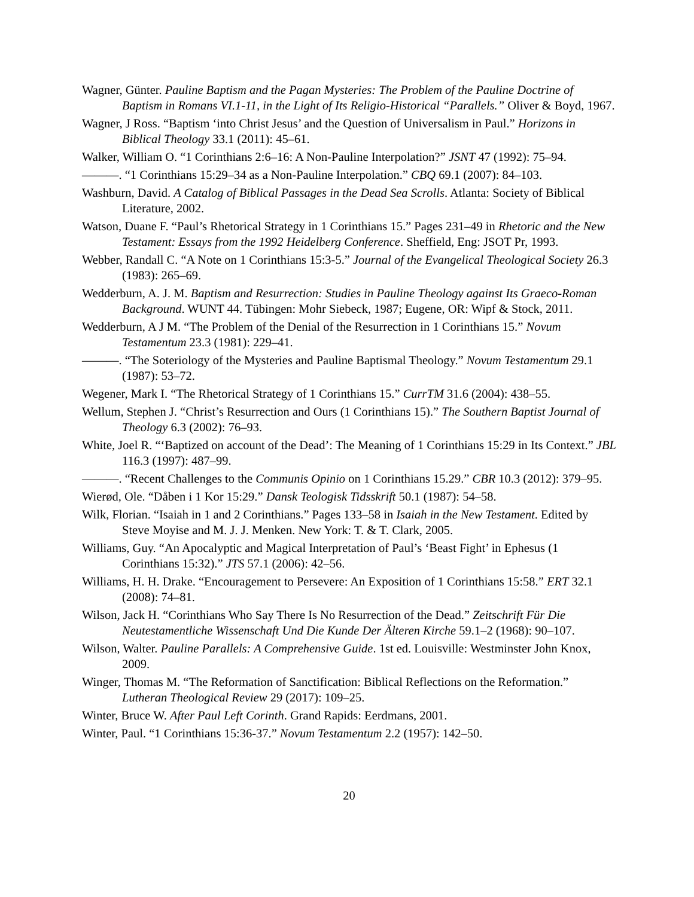Wagner, Günter. Pauline Baptism and the Pagan Mysteries: The Problem of the Pauline Doctrine of Baptism in Romans VI.1-11, in the Light of Its Religio-Historical “Parallels.” Oliver & Boyd, 1967.
Wagner, J Ross. “Baptism ‘into Christ Jesus’ and the Question of Universalism in Paul.” Horizons in Biblical Theology 33.1 (2011): 45–61.
Walker, William O. “1 Corinthians 2:6–16: A Non-Pauline Interpolation?” JSNT 47 (1992): 75–94.
———. “1 Corinthians 15:29–34 as a Non-Pauline Interpolation.” CBQ 69.1 (2007): 84–103.
Washburn, David. A Catalog of Biblical Passages in the Dead Sea Scrolls. Atlanta: Society of Biblical Literature, 2002.
Watson, Duane F. “Paul’s Rhetorical Strategy in 1 Corinthians 15.” Pages 231–49 in Rhetoric and the New Testament: Essays from the 1992 Heidelberg Conference. Sheffield, Eng: JSOT Pr, 1993.
Webber, Randall C. “A Note on 1 Corinthians 15:3-5.” Journal of the Evangelical Theological Society 26.3 (1983): 265–69.
Wedderburn, A. J. M. Baptism and Resurrection: Studies in Pauline Theology against Its Graeco-Roman Background. WUNT 44. Tübingen: Mohr Siebeck, 1987; Eugene, OR: Wipf & Stock, 2011.
Wedderburn, A J M. “The Problem of the Denial of the Resurrection in 1 Corinthians 15.” Novum Testamentum 23.3 (1981): 229–41.
———. “The Soteriology of the Mysteries and Pauline Baptismal Theology.” Novum Testamentum 29.1 (1987): 53–72.
Wegener, Mark I. “The Rhetorical Strategy of 1 Corinthians 15.” CurrTM 31.6 (2004): 438–55.
Wellum, Stephen J. “Christ’s Resurrection and Ours (1 Corinthians 15).” The Southern Baptist Journal of Theology 6.3 (2002): 76–93.
White, Joel R. “‘Baptized on account of the Dead’: The Meaning of 1 Corinthians 15:29 in Its Context.” JBL 116.3 (1997): 487–99.
———. “Recent Challenges to the Communis Opinio on 1 Corinthians 15.29.” CBR 10.3 (2012): 379–95.
Wierød, Ole. “Dåben i 1 Kor 15:29.” Dansk Teologisk Tidsskrift 50.1 (1987): 54–58.
Wilk, Florian. “Isaiah in 1 and 2 Corinthians.” Pages 133–58 in Isaiah in the New Testament. Edited by Steve Moyise and M. J. J. Menken. New York: T. & T. Clark, 2005.
Williams, Guy. “An Apocalyptic and Magical Interpretation of Paul’s ‘Beast Fight’ in Ephesus (1 Corinthians 15:32).” JTS 57.1 (2006): 42–56.
Williams, H. H. Drake. “Encouragement to Persevere: An Exposition of 1 Corinthians 15:58.” ERT 32.1 (2008): 74–81.
Wilson, Jack H. “Corinthians Who Say There Is No Resurrection of the Dead.” Zeitschrift Für Die Neutestamentliche Wissenschaft Und Die Kunde Der Älteren Kirche 59.1–2 (1968): 90–107.
Wilson, Walter. Pauline Parallels: A Comprehensive Guide. 1st ed. Louisville: Westminster John Knox, 2009.
Winger, Thomas M. “The Reformation of Sanctification: Biblical Reflections on the Reformation.” Lutheran Theological Review 29 (2017): 109–25.
Winter, Bruce W. After Paul Left Corinth. Grand Rapids: Eerdmans, 2001.
Winter, Paul. “1 Corinthians 15:36-37.” Novum Testamentum 2.2 (1957): 142–50.
20